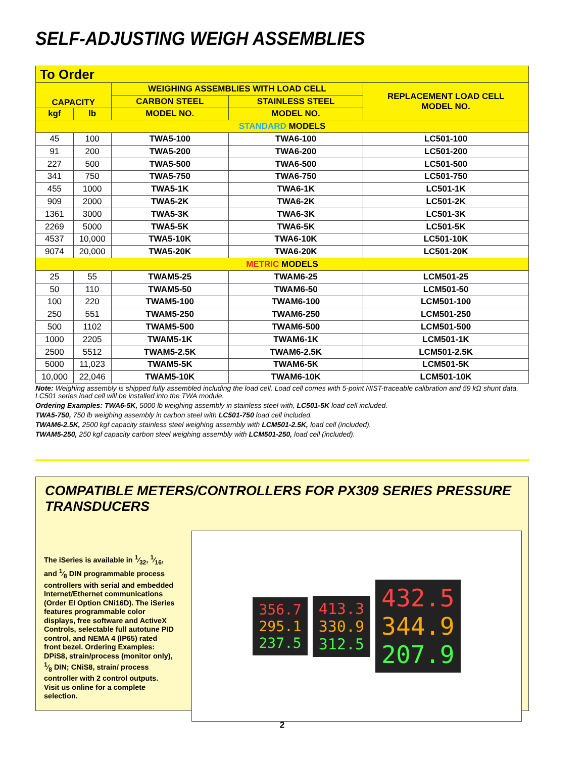SELF-ADJUSTING WEIGH ASSEMBLIES
| To Order | | | | |
| CAPACITY | | WEIGHING ASSEMBLIES WITH LOAD CELL | | REPLACEMENT LOAD CELL MODEL NO. |
| | | CARBON STEEL | STAINLESS STEEL | |
| kgf | lb | MODEL NO. | MODEL NO. | |
| STANDARD MODELS | | | | |
| 45 | 100 | TWA5-100 | TWA6-100 | LC501-100 |
| 91 | 200 | TWA5-200 | TWA6-200 | LC501-200 |
| 227 | 500 | TWA5-500 | TWA6-500 | LC501-500 |
| 341 | 750 | TWA5-750 | TWA6-750 | LC501-750 |
| 455 | 1000 | TWA5-1K | TWA6-1K | LC501-1K |
| 909 | 2000 | TWA5-2K | TWA6-2K | LC501-2K |
| 1361 | 3000 | TWA5-3K | TWA6-3K | LC501-3K |
| 2269 | 5000 | TWA5-5K | TWA6-5K | LC501-5K |
| 4537 | 10,000 | TWA5-10K | TWA6-10K | LC501-10K |
| 9074 | 20,000 | TWA5-20K | TWA6-20K | LC501-20K |
| METRIC MODELS | | | | |
| 25 | 55 | TWAM5-25 | TWAM6-25 | LCM501-25 |
| 50 | 110 | TWAM5-50 | TWAM6-50 | LCM501-50 |
| 100 | 220 | TWAM5-100 | TWAM6-100 | LCM501-100 |
| 250 | 551 | TWAM5-250 | TWAM6-250 | LCM501-250 |
| 500 | 1102 | TWAM5-500 | TWAM6-500 | LCM501-500 |
| 1000 | 2205 | TWAM5-1K | TWAM6-1K | LCM501-1K |
| 2500 | 5512 | TWAM5-2.5K | TWAM6-2.5K | LCM501-2.5K |
| 5000 | 11,023 | TWAM5-5K | TWAM6-5K | LCM501-5K |
| 10,000 | 22,046 | TWAM5-10K | TWAM6-10K | LCM501-10K |
Note: Weighing assembly is shipped fully assembled including the load cell. Load cell comes with 5-point NIST-traceable calibration and 59 kΩ shunt data. LC501 series load cell will be installed into the TWA module.
Ordering Examples: TWA6-5K, 5000 lb weighing assembly in stainless steel with, LC501-5K load cell included.
TWA5-750, 750 lb weighing assembly in carbon steel with LC501-750 load cell included.
TWAM6-2.5K, 2500 kgf capacity stainless steel weighing assembly with LCM501-2.5K, load cell (included).
TWAM5-250, 250 kgf capacity carbon steel weighing assembly with LCM501-250, load cell (included).
COMPATIBLE METERS/CONTROLLERS FOR PX309 SERIES PRESSURE TRANSDUCERS
The iSeries is available in 1⁄32, 1⁄16, and 1⁄8 DIN programmable process controllers with serial and embedded Internet/Ethernet communications (Order EI Option CNi16D). The iSeries features programmable color displays, free software and ActiveX Controls, selectable full autotune PID control, and NEMA 4 (IP65) rated front bezel. Ordering Examples: DPiS8, strain/process (monitor only), 1⁄8 DIN; CNiS8, strain/ process controller with 2 control outputs.
Visit us online for a complete selection.
356.7
295.1
237.5
413.3
330.9
312.5
432.5
344.9
207.9
2